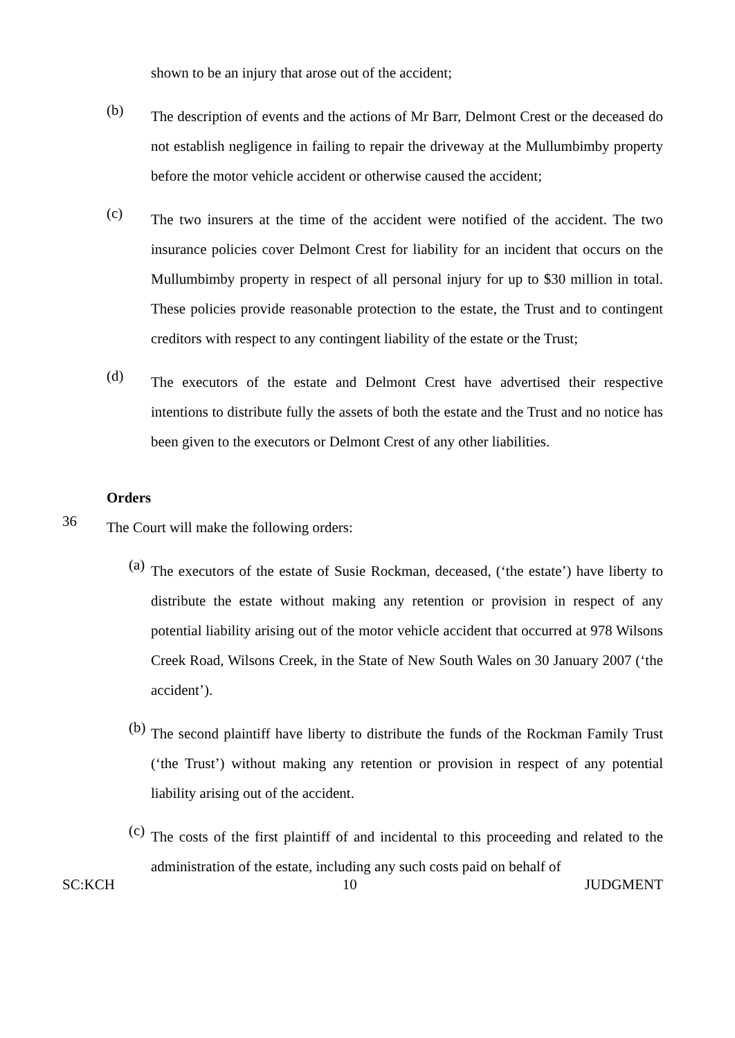shown to be an injury that arose out of the accident;
(b)
The description of events and the actions of Mr Barr, Delmont Crest or the deceased do not establish negligence in failing to repair the driveway at the Mullumbimby property before the motor vehicle accident or otherwise caused the accident;
(c)
The two insurers at the time of the accident were notified of the accident. The two insurance policies cover Delmont Crest for liability for an incident that occurs on the Mullumbimby property in respect of all personal injury for up to $30 million in total. These policies provide reasonable protection to the estate, the Trust and to contingent creditors with respect to any contingent liability of the estate or the Trust;
(d)
The executors of the estate and Delmont Crest have advertised their respective intentions to distribute fully the assets of both the estate and the Trust and no notice has been given to the executors or Delmont Crest of any other liabilities.
Orders
36
The Court will make the following orders:
(a)
The executors of the estate of Susie Rockman, deceased, (‘the estate’) have liberty to distribute the estate without making any retention or provision in respect of any potential liability arising out of the motor vehicle accident that occurred at 978 Wilsons Creek Road, Wilsons Creek, in the State of New South Wales on 30 January 2007 (‘the accident’).
(b)
The second plaintiff have liberty to distribute the funds of the Rockman Family Trust (‘the Trust’) without making any retention or provision in respect of any potential liability arising out of the accident.
(c)
The costs of the first plaintiff of and incidental to this proceeding and related to the administration of the estate, including any such costs paid on behalf of
SC:KCH 10 JUDGMENT